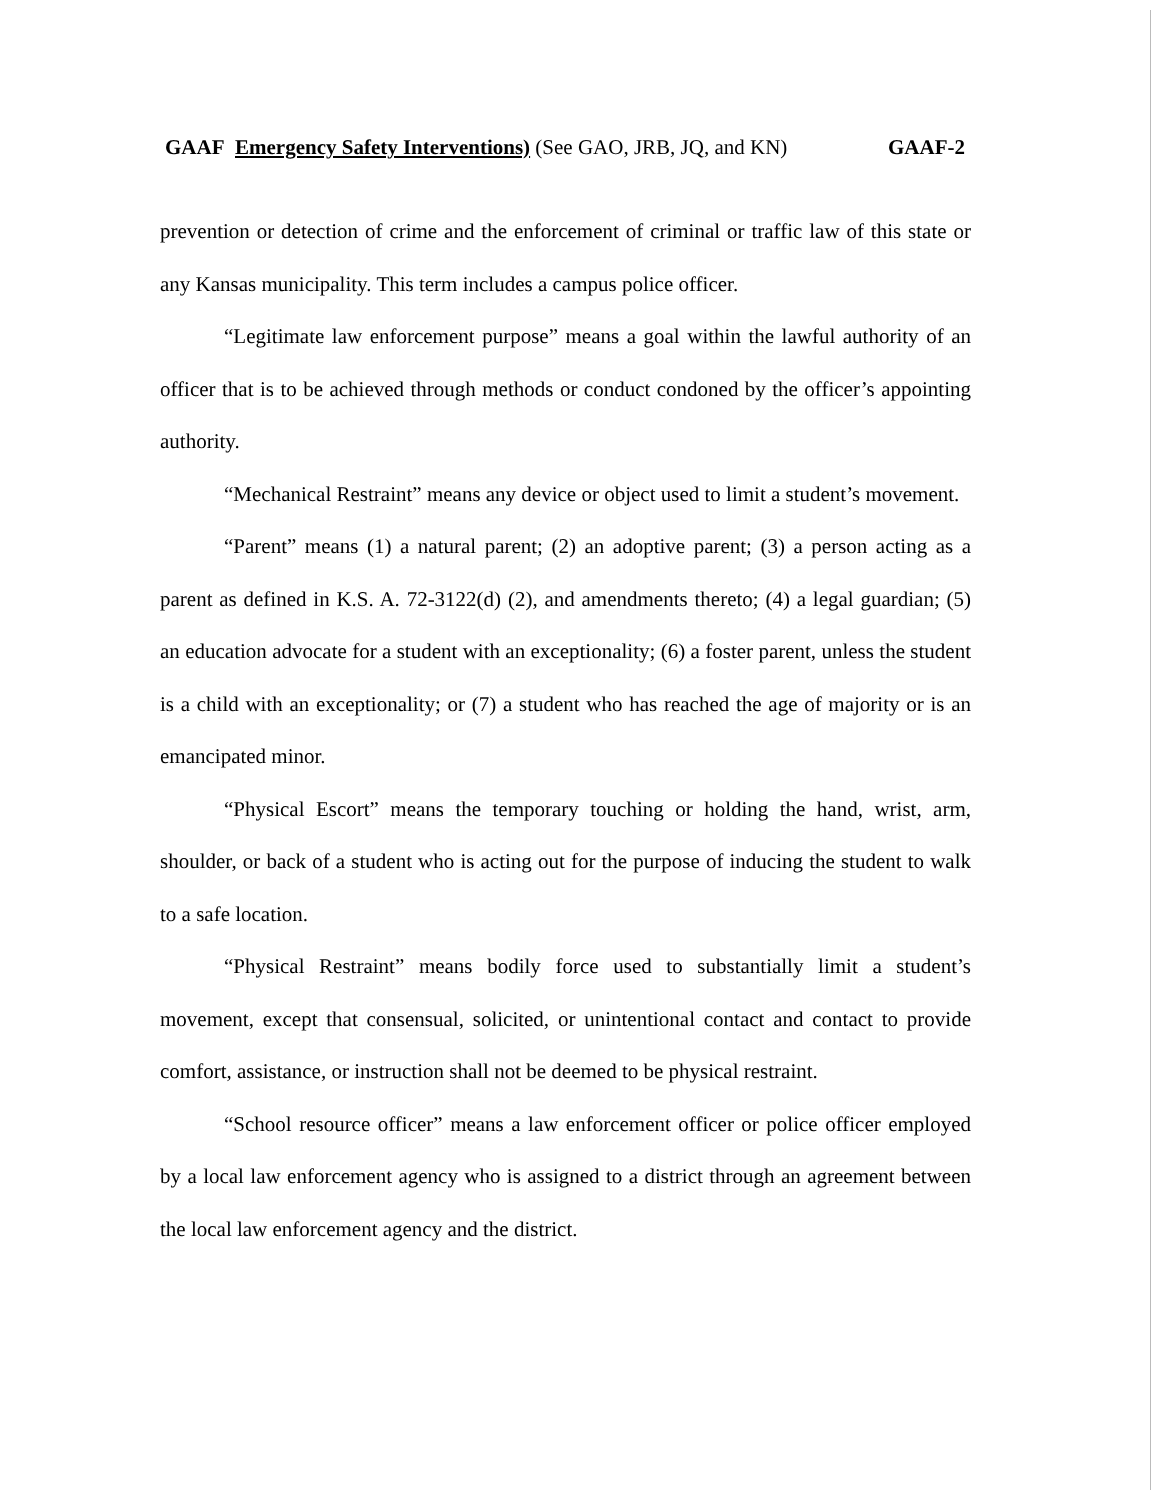GAAF Emergency Safety Interventions) (See GAO, JRB, JQ, and KN) GAAF-2
prevention or detection of crime and the enforcement of criminal or traffic law of this state or any Kansas municipality. This term includes a campus police officer.
“Legitimate law enforcement purpose” means a goal within the lawful authority of an officer that is to be achieved through methods or conduct condoned by the officer’s appointing authority.
“Mechanical Restraint” means any device or object used to limit a student’s movement.
“Parent” means (1) a natural parent; (2) an adoptive parent; (3) a person acting as a parent as defined in K.S. A. 72-3122(d) (2), and amendments thereto; (4) a legal guardian; (5) an education advocate for a student with an exceptionality; (6) a foster parent, unless the student is a child with an exceptionality; or (7) a student who has reached the age of majority or is an emancipated minor.
“Physical Escort” means the temporary touching or holding the hand, wrist, arm, shoulder, or back of a student who is acting out for the purpose of inducing the student to walk to a safe location.
“Physical Restraint” means bodily force used to substantially limit a student’s movement, except that consensual, solicited, or unintentional contact and contact to provide comfort, assistance, or instruction shall not be deemed to be physical restraint.
“School resource officer” means a law enforcement officer or police officer employed by a local law enforcement agency who is assigned to a district through an agreement between the local law enforcement agency and the district.